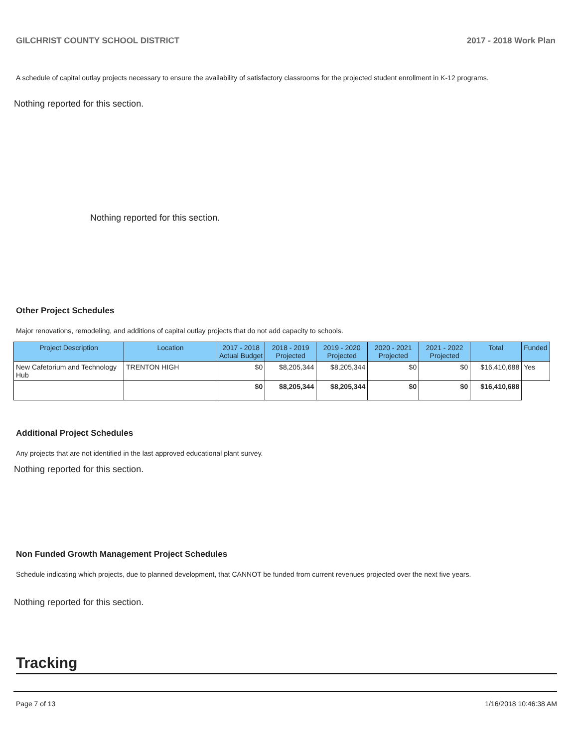GILCHRIST COUNTY SCHOOL DISTRICT 2017 - 2018 Work Plan
A schedule of capital outlay projects necessary to ensure the availability of satisfactory classrooms for the projected student enrollment in K-12 programs.
Nothing reported for this section.
Nothing reported for this section.
Other Project Schedules
Major renovations, remodeling, and additions of capital outlay projects that do not add capacity to schools.
| Project Description | Location | 2017 - 2018 Actual Budget | 2018 - 2019 Projected | 2019 - 2020 Projected | 2020 - 2021 Projected | 2021 - 2022 Projected | Total | Funded |
| --- | --- | --- | --- | --- | --- | --- | --- | --- |
| New Cafetorium and Technology Hub | TRENTON HIGH | $0 | $8,205,344 | $8,205,344 | $0 | $0 | $16,410,688 | Yes |
| | | $0 | $8,205,344 | $8,205,344 | $0 | $0 | $16,410,688 | |
Additional Project Schedules
Any projects that are not identified in the last approved educational plant survey.
Nothing reported for this section.
Non Funded Growth Management Project Schedules
Schedule indicating which projects, due to planned development, that CANNOT be funded from current revenues projected over the next five years.
Nothing reported for this section.
Tracking
Page 7 of 13 1/16/2018 10:46:38 AM